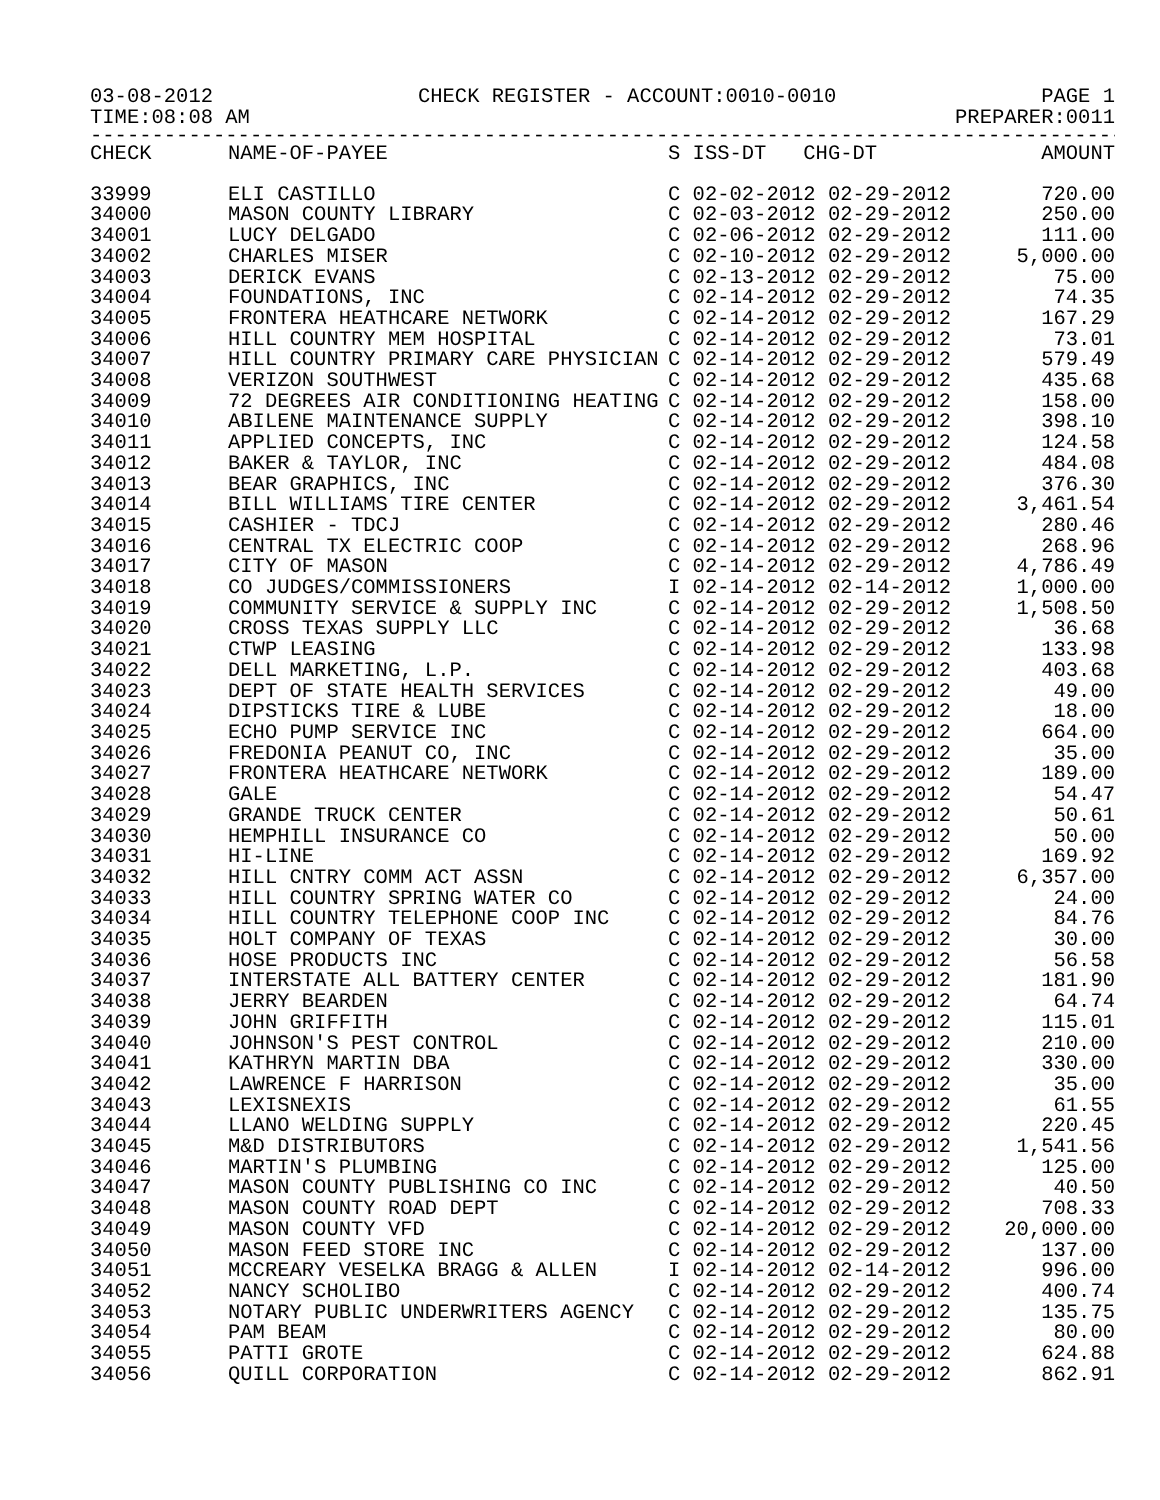03-08-2012 CHECK REGISTER - ACCOUNT:0010-0010 PAGE 1
TIME:08:08 AM PREPARER:0011
------------------------------------------------------------------------------------
| CHECK | NAME-OF-PAYEE | S ISS-DT CHG-DT | AMOUNT |
| --- | --- | --- | --- |
| 33999 | ELI CASTILLO | C 02-02-2012 02-29-2012 | 720.00 |
| 34000 | MASON COUNTY LIBRARY | C 02-03-2012 02-29-2012 | 250.00 |
| 34001 | LUCY DELGADO | C 02-06-2012 02-29-2012 | 111.00 |
| 34002 | CHARLES MISER | C 02-10-2012 02-29-2012 | 5,000.00 |
| 34003 | DERICK EVANS | C 02-13-2012 02-29-2012 | 75.00 |
| 34004 | FOUNDATIONS, INC | C 02-14-2012 02-29-2012 | 74.35 |
| 34005 | FRONTERA HEATHCARE NETWORK | C 02-14-2012 02-29-2012 | 167.29 |
| 34006 | HILL COUNTRY MEM HOSPITAL | C 02-14-2012 02-29-2012 | 73.01 |
| 34007 | HILL COUNTRY PRIMARY CARE PHYSICIAN | C 02-14-2012 02-29-2012 | 579.49 |
| 34008 | VERIZON SOUTHWEST | C 02-14-2012 02-29-2012 | 435.68 |
| 34009 | 72 DEGREES AIR CONDITIONING HEATING | C 02-14-2012 02-29-2012 | 158.00 |
| 34010 | ABILENE MAINTENANCE SUPPLY | C 02-14-2012 02-29-2012 | 398.10 |
| 34011 | APPLIED CONCEPTS, INC | C 02-14-2012 02-29-2012 | 124.58 |
| 34012 | BAKER & TAYLOR, INC | C 02-14-2012 02-29-2012 | 484.08 |
| 34013 | BEAR GRAPHICS, INC | C 02-14-2012 02-29-2012 | 376.30 |
| 34014 | BILL WILLIAMS TIRE CENTER | C 02-14-2012 02-29-2012 | 3,461.54 |
| 34015 | CASHIER - TDCJ | C 02-14-2012 02-29-2012 | 280.46 |
| 34016 | CENTRAL TX ELECTRIC COOP | C 02-14-2012 02-29-2012 | 268.96 |
| 34017 | CITY OF MASON | C 02-14-2012 02-29-2012 | 4,786.49 |
| 34018 | CO JUDGES/COMMISSIONERS | I 02-14-2012 02-14-2012 | 1,000.00 |
| 34019 | COMMUNITY SERVICE & SUPPLY INC | C 02-14-2012 02-29-2012 | 1,508.50 |
| 34020 | CROSS TEXAS SUPPLY LLC | C 02-14-2012 02-29-2012 | 36.68 |
| 34021 | CTWP LEASING | C 02-14-2012 02-29-2012 | 133.98 |
| 34022 | DELL MARKETING, L.P. | C 02-14-2012 02-29-2012 | 403.68 |
| 34023 | DEPT OF STATE HEALTH SERVICES | C 02-14-2012 02-29-2012 | 49.00 |
| 34024 | DIPSTICKS TIRE & LUBE | C 02-14-2012 02-29-2012 | 18.00 |
| 34025 | ECHO PUMP SERVICE INC | C 02-14-2012 02-29-2012 | 664.00 |
| 34026 | FREDONIA PEANUT CO, INC | C 02-14-2012 02-29-2012 | 35.00 |
| 34027 | FRONTERA HEATHCARE NETWORK | C 02-14-2012 02-29-2012 | 189.00 |
| 34028 | GALE | C 02-14-2012 02-29-2012 | 54.47 |
| 34029 | GRANDE TRUCK CENTER | C 02-14-2012 02-29-2012 | 50.61 |
| 34030 | HEMPHILL INSURANCE CO | C 02-14-2012 02-29-2012 | 50.00 |
| 34031 | HI-LINE | C 02-14-2012 02-29-2012 | 169.92 |
| 34032 | HILL CNTRY COMM ACT ASSN | C 02-14-2012 02-29-2012 | 6,357.00 |
| 34033 | HILL COUNTRY SPRING WATER CO | C 02-14-2012 02-29-2012 | 24.00 |
| 34034 | HILL COUNTRY TELEPHONE COOP INC | C 02-14-2012 02-29-2012 | 84.76 |
| 34035 | HOLT COMPANY OF TEXAS | C 02-14-2012 02-29-2012 | 30.00 |
| 34036 | HOSE PRODUCTS INC | C 02-14-2012 02-29-2012 | 56.58 |
| 34037 | INTERSTATE ALL BATTERY CENTER | C 02-14-2012 02-29-2012 | 181.90 |
| 34038 | JERRY BEARDEN | C 02-14-2012 02-29-2012 | 64.74 |
| 34039 | JOHN GRIFFITH | C 02-14-2012 02-29-2012 | 115.01 |
| 34040 | JOHNSON'S PEST CONTROL | C 02-14-2012 02-29-2012 | 210.00 |
| 34041 | KATHRYN MARTIN DBA | C 02-14-2012 02-29-2012 | 330.00 |
| 34042 | LAWRENCE F HARRISON | C 02-14-2012 02-29-2012 | 35.00 |
| 34043 | LEXISNEXIS | C 02-14-2012 02-29-2012 | 61.55 |
| 34044 | LLANO WELDING SUPPLY | C 02-14-2012 02-29-2012 | 220.45 |
| 34045 | M&D DISTRIBUTORS | C 02-14-2012 02-29-2012 | 1,541.56 |
| 34046 | MARTIN'S PLUMBING | C 02-14-2012 02-29-2012 | 125.00 |
| 34047 | MASON COUNTY PUBLISHING CO INC | C 02-14-2012 02-29-2012 | 40.50 |
| 34048 | MASON COUNTY ROAD DEPT | C 02-14-2012 02-29-2012 | 708.33 |
| 34049 | MASON COUNTY VFD | C 02-14-2012 02-29-2012 | 20,000.00 |
| 34050 | MASON FEED STORE INC | C 02-14-2012 02-29-2012 | 137.00 |
| 34051 | MCCREARY VESELKA BRAGG & ALLEN | I 02-14-2012 02-14-2012 | 996.00 |
| 34052 | NANCY SCHOLIBO | C 02-14-2012 02-29-2012 | 400.74 |
| 34053 | NOTARY PUBLIC UNDERWRITERS AGENCY | C 02-14-2012 02-29-2012 | 135.75 |
| 34054 | PAM BEAM | C 02-14-2012 02-29-2012 | 80.00 |
| 34055 | PATTI GROTE | C 02-14-2012 02-29-2012 | 624.88 |
| 34056 | QUILL CORPORATION | C 02-14-2012 02-29-2012 | 862.91 |